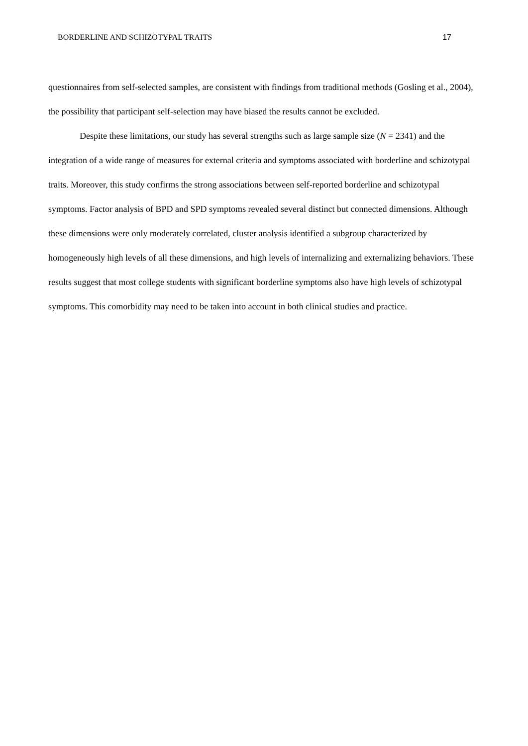BORDERLINE AND SCHIZOTYPAL TRAITS 17
questionnaires from self-selected samples, are consistent with findings from traditional methods (Gosling et al., 2004), the possibility that participant self-selection may have biased the results cannot be excluded.
Despite these limitations, our study has several strengths such as large sample size (N = 2341) and the integration of a wide range of measures for external criteria and symptoms associated with borderline and schizotypal traits. Moreover, this study confirms the strong associations between self-reported borderline and schizotypal symptoms. Factor analysis of BPD and SPD symptoms revealed several distinct but connected dimensions. Although these dimensions were only moderately correlated, cluster analysis identified a subgroup characterized by homogeneously high levels of all these dimensions, and high levels of internalizing and externalizing behaviors. These results suggest that most college students with significant borderline symptoms also have high levels of schizotypal symptoms. This comorbidity may need to be taken into account in both clinical studies and practice.